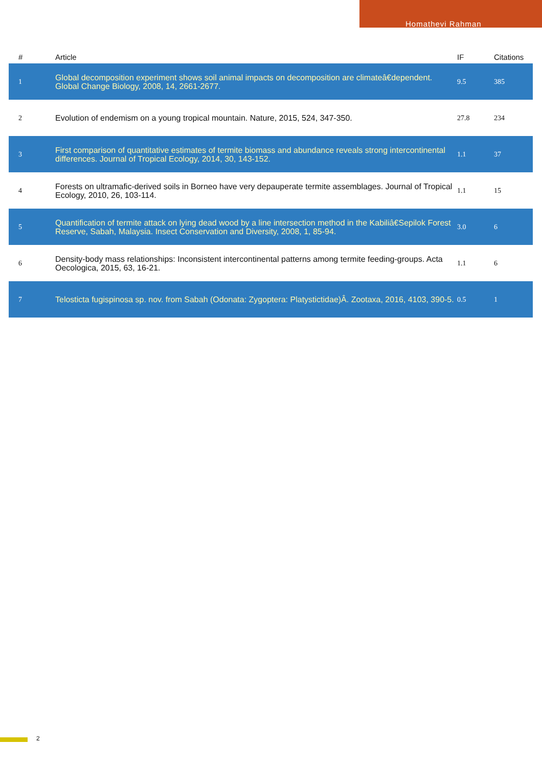Homathevi Rahman
| # | Article | IF | Citations |
| --- | --- | --- | --- |
| 1 | Global decomposition experiment shows soil animal impacts on decomposition are climateâ€dependent. Global Change Biology, 2008, 14, 2661-2677. | 9.5 | 385 |
| 2 | Evolution of endemism on a young tropical mountain. Nature, 2015, 524, 347-350. | 27.8 | 234 |
| 3 | First comparison of quantitative estimates of termite biomass and abundance reveals strong intercontinental differences. Journal of Tropical Ecology, 2014, 30, 143-152. | 1.1 | 37 |
| 4 | Forests on ultramafic-derived soils in Borneo have very depauperate termite assemblages. Journal of Tropical Ecology, 2010, 26, 103-114. | 1.1 | 15 |
| 5 | Quantification of termite attack on lying dead wood by a line intersection method in the Kabiliâ€Sepilok Forest Reserve, Sabah, Malaysia. Insect Conservation and Diversity, 2008, 1, 85-94. | 3.0 | 6 |
| 6 | Density-body mass relationships: Inconsistent intercontinental patterns among termite feeding-groups. Acta Oecologica, 2015, 63, 16-21. | 1.1 | 6 |
| 7 | Telosticta fugispinosa sp. nov. from Sabah (Odonata: Zygoptera: Platystictidae)Â. Zootaxa, 2016, 4103, 390-5. | 0.5 | 1 |
2